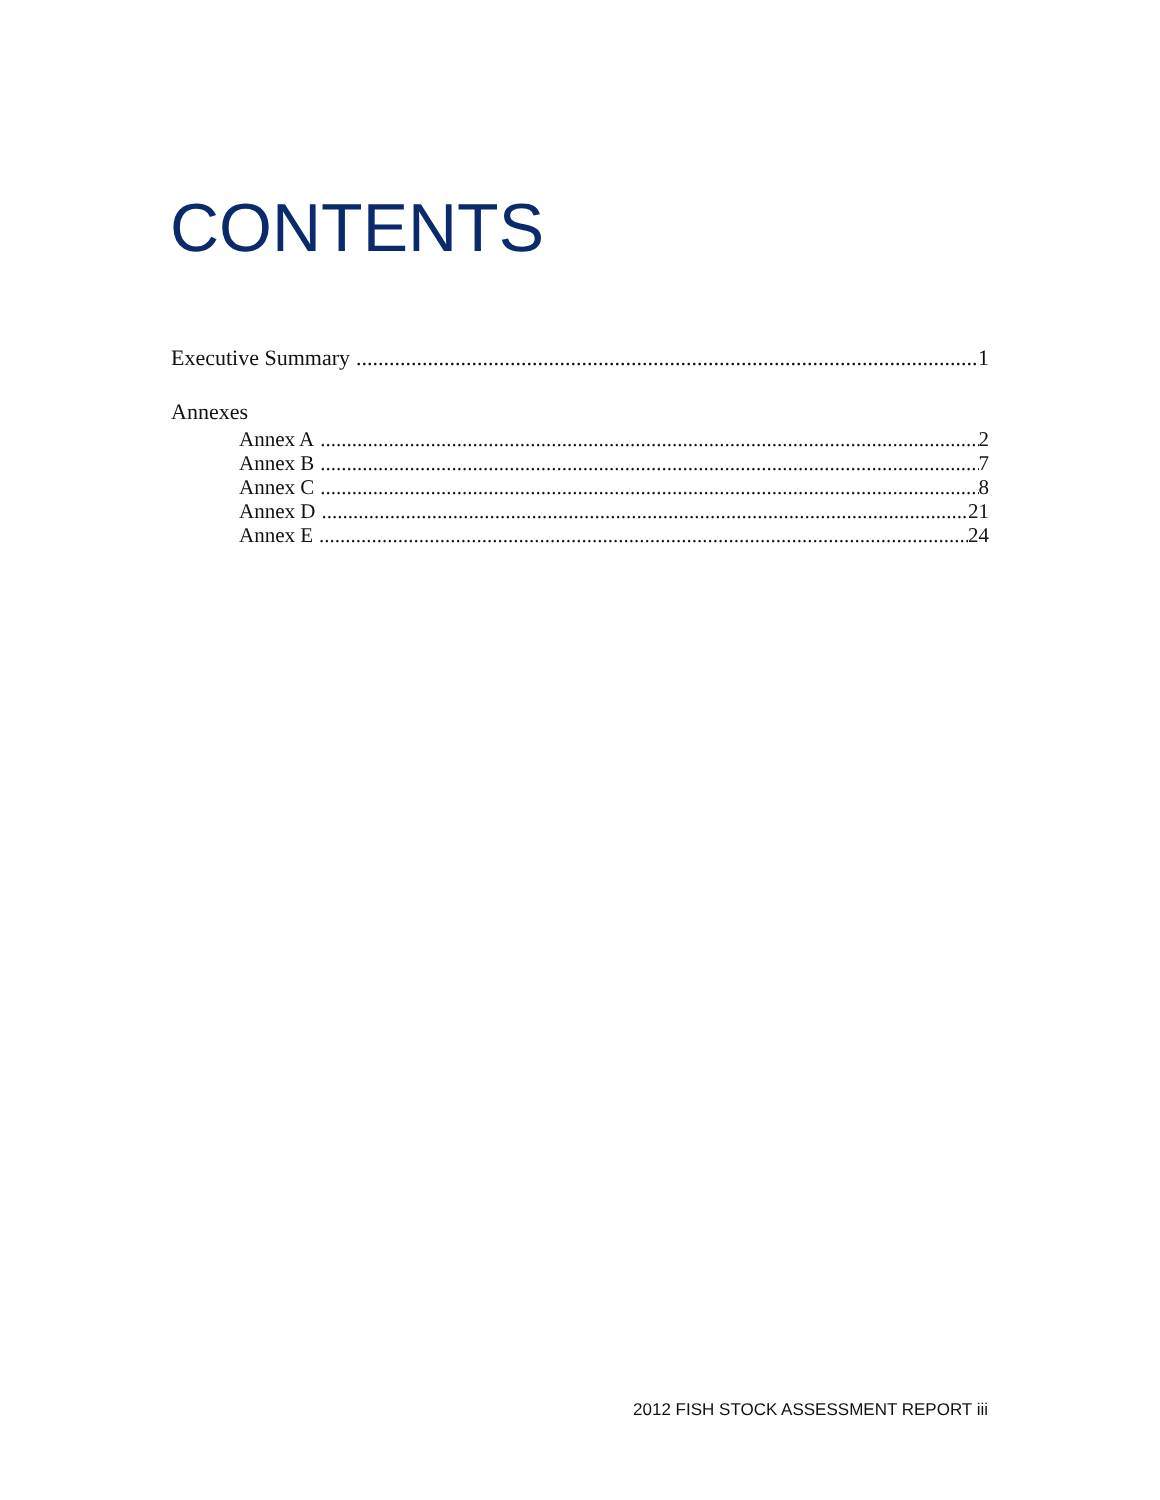CONTENTS
Executive Summary 1
Annexes
Annex A 2
Annex B 7
Annex C 8
Annex D 21
Annex E 24
2012 FISH STOCK ASSESSMENT REPORT iii